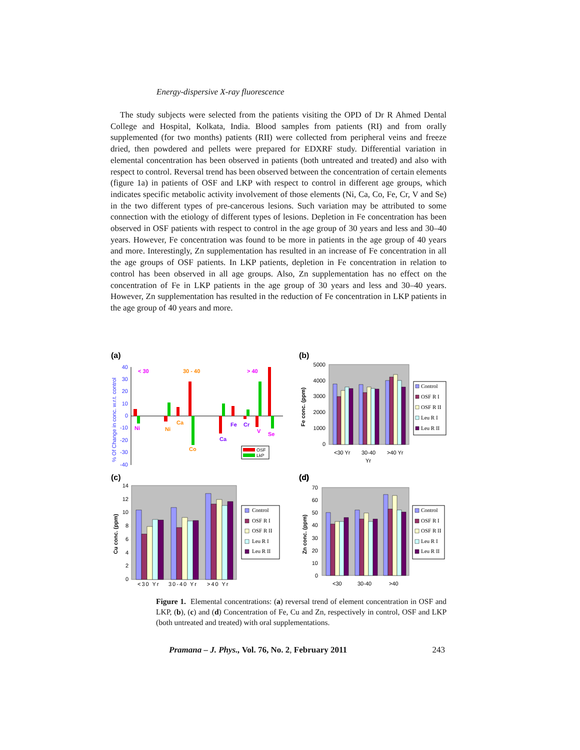Energy-dispersive X-ray fluorescence
The study subjects were selected from the patients visiting the OPD of Dr R Ahmed Dental College and Hospital, Kolkata, India. Blood samples from patients (RI) and from orally supplemented (for two months) patients (RII) were collected from peripheral veins and freeze dried, then powdered and pellets were prepared for EDXRF study. Differential variation in elemental concentration has been observed in patients (both untreated and treated) and also with respect to control. Reversal trend has been observed between the concentration of certain elements (figure 1a) in patients of OSF and LKP with respect to control in different age groups, which indicates specific metabolic activity involvement of those elements (Ni, Ca, Co, Fe, Cr, V and Se) in the two different types of pre-cancerous lesions. Such variation may be attributed to some connection with the etiology of different types of lesions. Depletion in Fe concentration has been observed in OSF patients with respect to control in the age group of 30 years and less and 30–40 years. However, Fe concentration was found to be more in patients in the age group of 40 years and more. Interestingly, Zn supplementation has resulted in an increase of Fe concentration in all the age groups of OSF patients. In LKP patients, depletion in Fe concentration in relation to control has been observed in all age groups. Also, Zn supplementation has no effect on the concentration of Fe in LKP patients in the age group of 30 years and less and 30–40 years. However, Zn supplementation has resulted in the reduction of Fe concentration in LKP patients in the age group of 40 years and more.
(a)
40
30
20
10
0
-10
-20
-30
-40
% Of Change in conc. w.r.t. control
< 30
30 - 40
> 40
Ni
Ni
Ca
Co
Ca
Fe
Cr
V
Se
OSF
LkP
(b)
(c)
(c)
(d)
(c)
5000
4000
3000
2000
1000
0
Fe conc. (ppm)
<30 Yr
30-40
Yr
>40 Yr
Control
OSF R I
OSF R II
Leu R I
Leu R II
14
12
10
8
6
4
2
0
Cu conc. (ppm)
<30 Yr
30-40 Yr
>40 Yr
Control
OSF R I
OSF R II
Leu R I
Leu R II
70
60
50
40
30
20
10
0
Zn conc. (ppm)
<30
30-40
>40
Control
OSF R I
OSF R II
Leu R I
Leu R II
Figure 1. Elemental concentrations: (a) reversal trend of element concentration in OSF and LKP, (b), (c) and (d) Concentration of Fe, Cu and Zn, respectively in control, OSF and LKP (both untreated and treated) with oral supplementations.
Pramana – J. Phys., Vol. 76, No. 2, February 2011 243